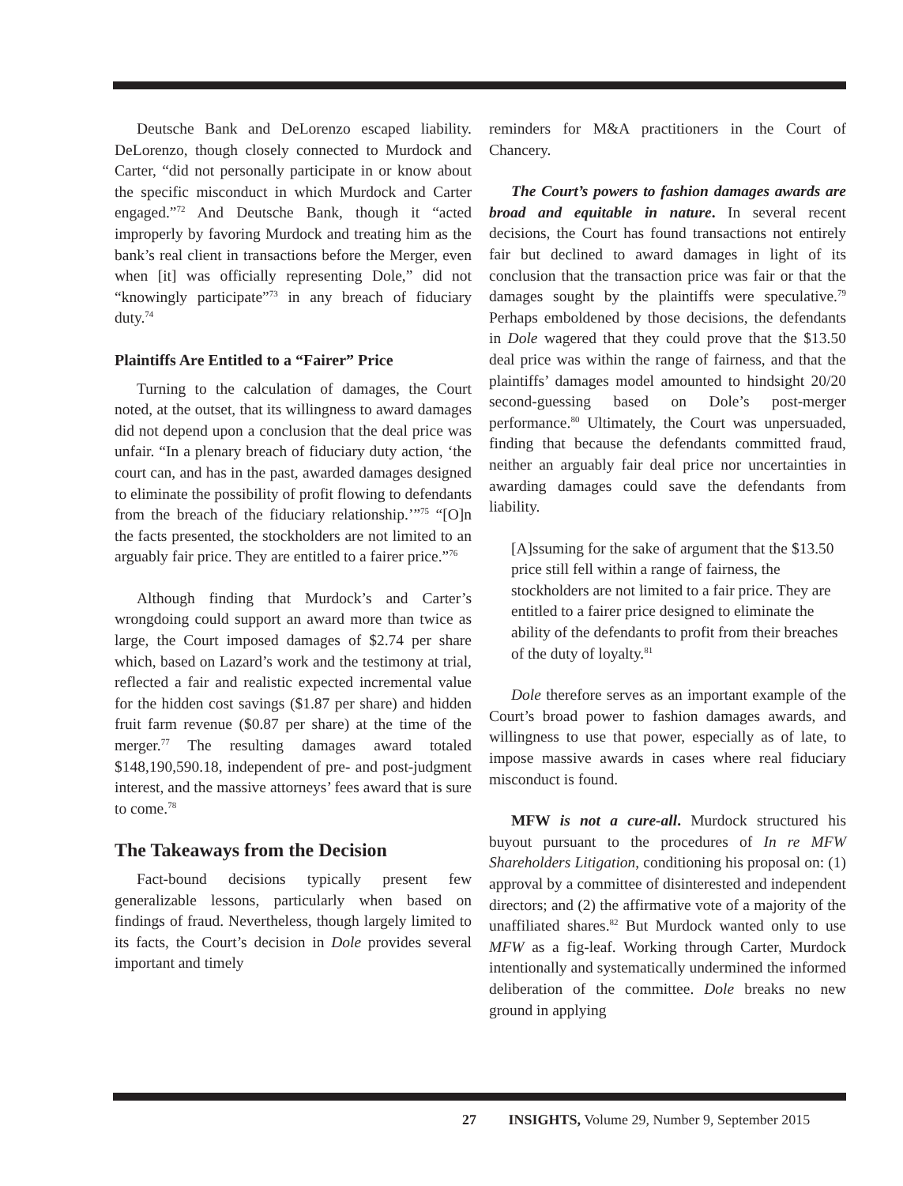Deutsche Bank and DeLorenzo escaped liability. DeLorenzo, though closely connected to Murdock and Carter, “did not personally participate in or know about the specific misconduct in which Murdock and Carter engaged.”<sup>72</sup> And Deutsche Bank, though it “acted improperly by favoring Murdock and treating him as the bank’s real client in transactions before the Merger, even when [it] was officially representing Dole,” did not “knowingly participate”<sup>73</sup> in any breach of fiduciary duty.<sup>74</sup>
Plaintiffs Are Entitled to a “Fairer” Price
Turning to the calculation of damages, the Court noted, at the outset, that its willingness to award damages did not depend upon a conclusion that the deal price was unfair. “In a plenary breach of fiduciary duty action, ‘the court can, and has in the past, awarded damages designed to eliminate the possibility of profit flowing to defendants from the breach of the fiduciary relationship.’”<sup>75</sup> “[O]n the facts presented, the stockholders are not limited to an arguably fair price. They are entitled to a fairer price.”<sup>76</sup>
Although finding that Murdock’s and Carter’s wrongdoing could support an award more than twice as large, the Court imposed damages of $2.74 per share which, based on Lazard’s work and the testimony at trial, reflected a fair and realistic expected incremental value for the hidden cost savings ($1.87 per share) and hidden fruit farm revenue ($0.87 per share) at the time of the merger.<sup>77</sup> The resulting damages award totaled $148,190,590.18, independent of pre- and post-judgment interest, and the massive attorneys’ fees award that is sure to come.<sup>78</sup>
The Takeaways from the Decision
Fact-bound decisions typically present few generalizable lessons, particularly when based on findings of fraud. Nevertheless, though largely limited to its facts, the Court’s decision in Dole provides several important and timely
reminders for M&A practitioners in the Court of Chancery.
The Court’s powers to fashion damages awards are broad and equitable in nature. In several recent decisions, the Court has found transactions not entirely fair but declined to award damages in light of its conclusion that the transaction price was fair or that the damages sought by the plaintiffs were speculative.<sup>79</sup> Perhaps emboldened by those decisions, the defendants in Dole wagered that they could prove that the $13.50 deal price was within the range of fairness, and that the plaintiffs’ damages model amounted to hindsight 20/20 second-guessing based on Dole’s post-merger performance.<sup>80</sup> Ultimately, the Court was unpersuaded, finding that because the defendants committed fraud, neither an arguably fair deal price nor uncertainties in awarding damages could save the defendants from liability.
[A]ssuming for the sake of argument that the $13.50 price still fell within a range of fairness, the stockholders are not limited to a fair price. They are entitled to a fairer price designed to eliminate the ability of the defendants to profit from their breaches of the duty of loyalty.<sup>81</sup>
Dole therefore serves as an important example of the Court’s broad power to fashion damages awards, and willingness to use that power, especially as of late, to impose massive awards in cases where real fiduciary misconduct is found.
MFW is not a cure-all. Murdock structured his buyout pursuant to the procedures of In re MFW Shareholders Litigation, conditioning his proposal on: (1) approval by a committee of disinterested and independent directors; and (2) the affirmative vote of a majority of the unaffiliated shares.<sup>82</sup> But Murdock wanted only to use MFW as a fig-leaf. Working through Carter, Murdock intentionally and systematically undermined the informed deliberation of the committee. Dole breaks no new ground in applying
27 INSIGHTS, Volume 29, Number 9, September 2015